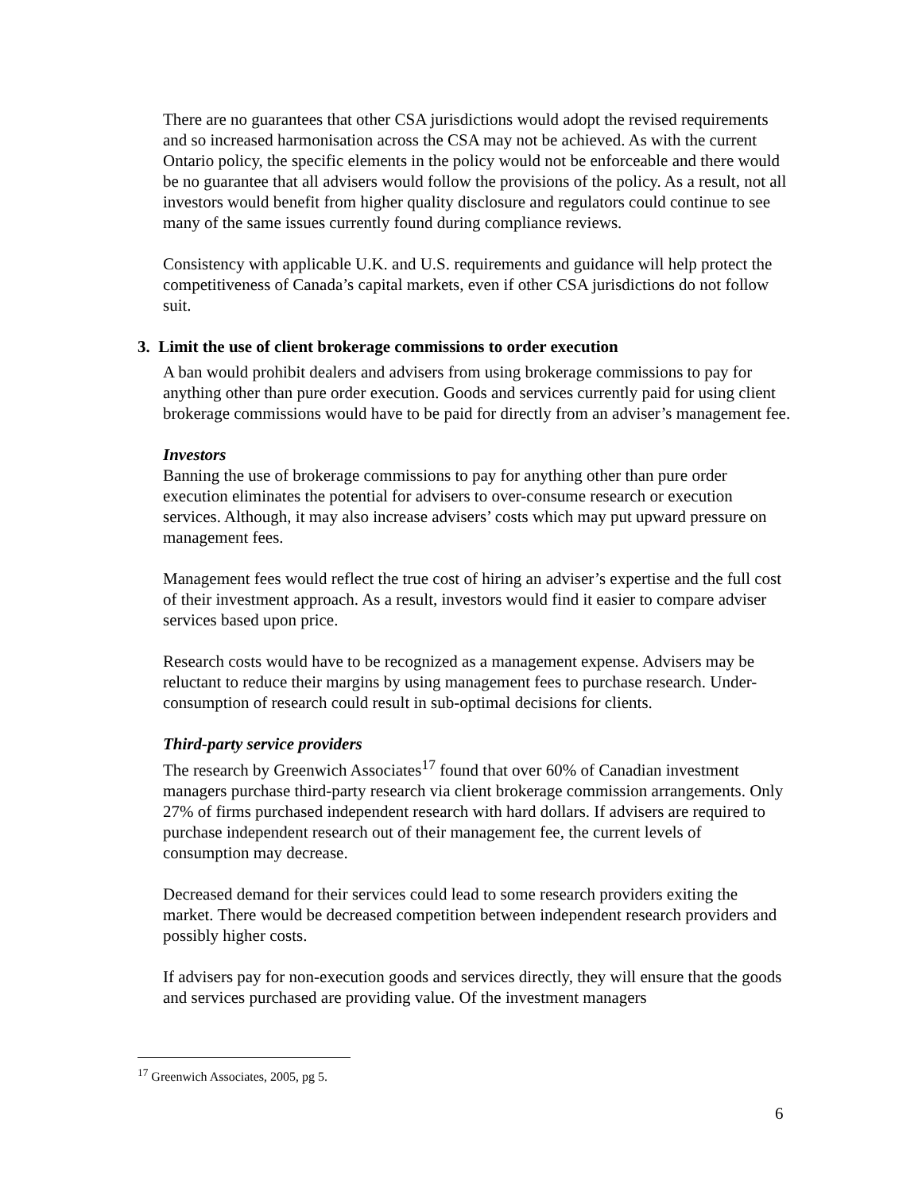There are no guarantees that other CSA jurisdictions would adopt the revised requirements and so increased harmonisation across the CSA may not be achieved. As with the current Ontario policy, the specific elements in the policy would not be enforceable and there would be no guarantee that all advisers would follow the provisions of the policy. As a result, not all investors would benefit from higher quality disclosure and regulators could continue to see many of the same issues currently found during compliance reviews.
Consistency with applicable U.K. and U.S. requirements and guidance will help protect the competitiveness of Canada’s capital markets, even if other CSA jurisdictions do not follow suit.
3. Limit the use of client brokerage commissions to order execution
A ban would prohibit dealers and advisers from using brokerage commissions to pay for anything other than pure order execution. Goods and services currently paid for using client brokerage commissions would have to be paid for directly from an adviser’s management fee.
Investors
Banning the use of brokerage commissions to pay for anything other than pure order execution eliminates the potential for advisers to over-consume research or execution services. Although, it may also increase advisers’ costs which may put upward pressure on management fees.
Management fees would reflect the true cost of hiring an adviser’s expertise and the full cost of their investment approach. As a result, investors would find it easier to compare adviser services based upon price.
Research costs would have to be recognized as a management expense. Advisers may be reluctant to reduce their margins by using management fees to purchase research. Under-consumption of research could result in sub-optimal decisions for clients.
Third-party service providers
The research by Greenwich Associates<sup>17</sup> found that over 60% of Canadian investment managers purchase third-party research via client brokerage commission arrangements. Only 27% of firms purchased independent research with hard dollars. If advisers are required to purchase independent research out of their management fee, the current levels of consumption may decrease.
Decreased demand for their services could lead to some research providers exiting the market. There would be decreased competition between independent research providers and possibly higher costs.
If advisers pay for non-execution goods and services directly, they will ensure that the goods and services purchased are providing value. Of the investment managers
<sup>17</sup> Greenwich Associates, 2005, pg 5.
6